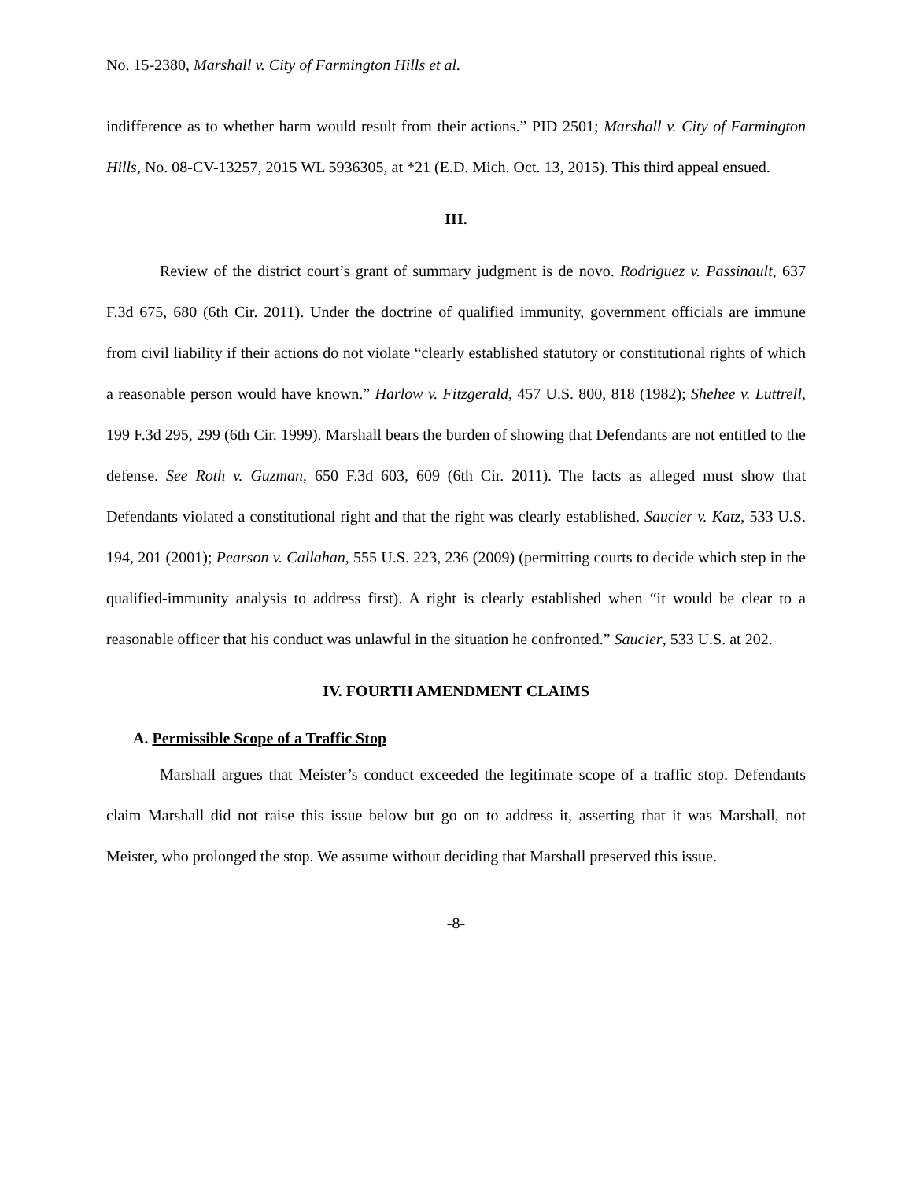No. 15-2380, Marshall v. City of Farmington Hills et al.
indifference as to whether harm would result from their actions.” PID 2501; Marshall v. City of Farmington Hills, No. 08-CV-13257, 2015 WL 5936305, at *21 (E.D. Mich. Oct. 13, 2015). This third appeal ensued.
III.
Review of the district court’s grant of summary judgment is de novo. Rodriguez v. Passinault, 637 F.3d 675, 680 (6th Cir. 2011). Under the doctrine of qualified immunity, government officials are immune from civil liability if their actions do not violate “clearly established statutory or constitutional rights of which a reasonable person would have known.” Harlow v. Fitzgerald, 457 U.S. 800, 818 (1982); Shehee v. Luttrell, 199 F.3d 295, 299 (6th Cir. 1999). Marshall bears the burden of showing that Defendants are not entitled to the defense. See Roth v. Guzman, 650 F.3d 603, 609 (6th Cir. 2011). The facts as alleged must show that Defendants violated a constitutional right and that the right was clearly established. Saucier v. Katz, 533 U.S. 194, 201 (2001); Pearson v. Callahan, 555 U.S. 223, 236 (2009) (permitting courts to decide which step in the qualified-immunity analysis to address first). A right is clearly established when “it would be clear to a reasonable officer that his conduct was unlawful in the situation he confronted.” Saucier, 533 U.S. at 202.
IV. FOURTH AMENDMENT CLAIMS
A. Permissible Scope of a Traffic Stop
Marshall argues that Meister’s conduct exceeded the legitimate scope of a traffic stop. Defendants claim Marshall did not raise this issue below but go on to address it, asserting that it was Marshall, not Meister, who prolonged the stop. We assume without deciding that Marshall preserved this issue.
-8-